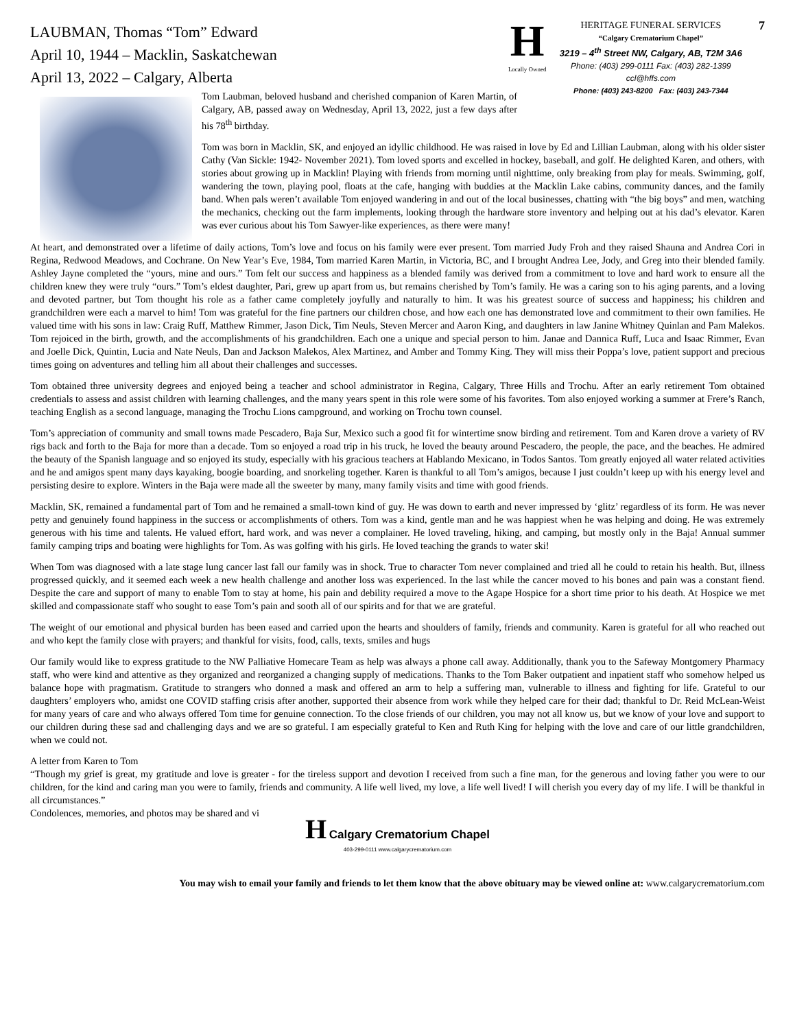LAUBMAN, Thomas “Tom” Edward
April 10, 1944 – Macklin, Saskatchewan
April 13, 2022 – Calgary, Alberta
H
Locally Owned
HERITAGE FUNERAL SERVICES
“Calgary Crematorium Chapel”
3219 – 4<sup>th</sup> Street NW, Calgary, AB, T2M 3A6
Phone: (403) 299-0111 Fax: (403) 282-1399
ccl@hffs.com
Phone: (403) 243-8200 Fax: (403) 243-7344
7
Tom Laubman, beloved husband and cherished companion of Karen Martin, of Calgary, AB, passed away on Wednesday, April 13, 2022, just a few days after his 78<sup>th</sup> birthday.
Tom was born in Macklin, SK, and enjoyed an idyllic childhood. He was raised in love by Ed and Lillian Laubman, along with his older sister Cathy (Van Sickle: 1942- November 2021). Tom loved sports and excelled in hockey, baseball, and golf. He delighted Karen, and others, with stories about growing up in Macklin! Playing with friends from morning until nighttime, only breaking from play for meals. Swimming, golf, wandering the town, playing pool, floats at the cafe, hanging with buddies at the Macklin Lake cabins, community dances, and the family band. When pals weren’t available Tom enjoyed wandering in and out of the local businesses, chatting with “the big boys” and men, watching the mechanics, checking out the farm implements, looking through the hardware store inventory and helping out at his dad’s elevator. Karen was ever curious about his Tom Sawyer-like experiences, as there were many!
At heart, and demonstrated over a lifetime of daily actions, Tom’s love and focus on his family were ever present. Tom married Judy Froh and they raised Shauna and Andrea Cori in Regina, Redwood Meadows, and Cochrane. On New Year’s Eve, 1984, Tom married Karen Martin, in Victoria, BC, and I brought Andrea Lee, Jody, and Greg into their blended family. Ashley Jayne completed the “yours, mine and ours.” Tom felt our success and happiness as a blended family was derived from a commitment to love and hard work to ensure all the children knew they were truly “ours.” Tom’s eldest daughter, Pari, grew up apart from us, but remains cherished by Tom’s family. He was a caring son to his aging parents, and a loving and devoted partner, but Tom thought his role as a father came completely joyfully and naturally to him. It was his greatest source of success and happiness; his children and grandchildren were each a marvel to him! Tom was grateful for the fine partners our children chose, and how each one has demonstrated love and commitment to their own families. He valued time with his sons in law: Craig Ruff, Matthew Rimmer, Jason Dick, Tim Neuls, Steven Mercer and Aaron King, and daughters in law Janine Whitney Quinlan and Pam Malekos. Tom rejoiced in the birth, growth, and the accomplishments of his grandchildren. Each one a unique and special person to him. Janae and Dannica Ruff, Luca and Isaac Rimmer, Evan and Joelle Dick, Quintin, Lucia and Nate Neuls, Dan and Jackson Malekos, Alex Martinez, and Amber and Tommy King. They will miss their Poppa’s love, patient support and precious times going on adventures and telling him all about their challenges and successes.
Tom obtained three university degrees and enjoyed being a teacher and school administrator in Regina, Calgary, Three Hills and Trochu. After an early retirement Tom obtained credentials to assess and assist children with learning challenges, and the many years spent in this role were some of his favorites. Tom also enjoyed working a summer at Frere’s Ranch, teaching English as a second language, managing the Trochu Lions campground, and working on Trochu town counsel.
Tom’s appreciation of community and small towns made Pescadero, Baja Sur, Mexico such a good fit for wintertime snow birding and retirement. Tom and Karen drove a variety of RV rigs back and forth to the Baja for more than a decade. Tom so enjoyed a road trip in his truck, he loved the beauty around Pescadero, the people, the pace, and the beaches. He admired the beauty of the Spanish language and so enjoyed its study, especially with his gracious teachers at Hablando Mexicano, in Todos Santos. Tom greatly enjoyed all water related activities and he and amigos spent many days kayaking, boogie boarding, and snorkeling together. Karen is thankful to all Tom’s amigos, because I just couldn’t keep up with his energy level and persisting desire to explore. Winters in the Baja were made all the sweeter by many, many family visits and time with good friends.
Macklin, SK, remained a fundamental part of Tom and he remained a small-town kind of guy. He was down to earth and never impressed by ‘glitz’ regardless of its form. He was never petty and genuinely found happiness in the success or accomplishments of others. Tom was a kind, gentle man and he was happiest when he was helping and doing. He was extremely generous with his time and talents. He valued effort, hard work, and was never a complainer. He loved traveling, hiking, and camping, but mostly only in the Baja! Annual summer family camping trips and boating were highlights for Tom. As was golfing with his girls. He loved teaching the grands to water ski!
When Tom was diagnosed with a late stage lung cancer last fall our family was in shock. True to character Tom never complained and tried all he could to retain his health. But, illness progressed quickly, and it seemed each week a new health challenge and another loss was experienced. In the last while the cancer moved to his bones and pain was a constant fiend. Despite the care and support of many to enable Tom to stay at home, his pain and debility required a move to the Agape Hospice for a short time prior to his death. At Hospice we met skilled and compassionate staff who sought to ease Tom’s pain and sooth all of our spirits and for that we are grateful.
The weight of our emotional and physical burden has been eased and carried upon the hearts and shoulders of family, friends and community. Karen is grateful for all who reached out and who kept the family close with prayers; and thankful for visits, food, calls, texts, smiles and hugs
Our family would like to express gratitude to the NW Palliative Homecare Team as help was always a phone call away. Additionally, thank you to the Safeway Montgomery Pharmacy staff, who were kind and attentive as they organized and reorganized a changing supply of medications. Thanks to the Tom Baker outpatient and inpatient staff who somehow helped us balance hope with pragmatism. Gratitude to strangers who donned a mask and offered an arm to help a suffering man, vulnerable to illness and fighting for life. Grateful to our daughters’ employers who, amidst one COVID staffing crisis after another, supported their absence from work while they helped care for their dad; thankful to Dr. Reid McLean-Weist for many years of care and who always offered Tom time for genuine connection. To the close friends of our children, you may not all know us, but we know of your love and support to our children during these sad and challenging days and we are so grateful. I am especially grateful to Ken and Ruth King for helping with the love and care of our little grandchildren, when we could not.
A letter from Karen to Tom
“Though my grief is great, my gratitude and love is greater - for the tireless support and devotion I received from such a fine man, for the generous and loving father you were to our children, for the kind and caring man you were to family, friends and community. A life well lived, my love, a life well lived! I will cherish you every day of my life. I will be thankful in all circumstances.”
Condolences, memories, and photos may be shared and vi
H Calgary Crematorium Chapel
403-299-0111 www.calgarycrematorium.com
You may wish to email your family and friends to let them know that the above obituary may be viewed online at: www.calgarycrematorium.com